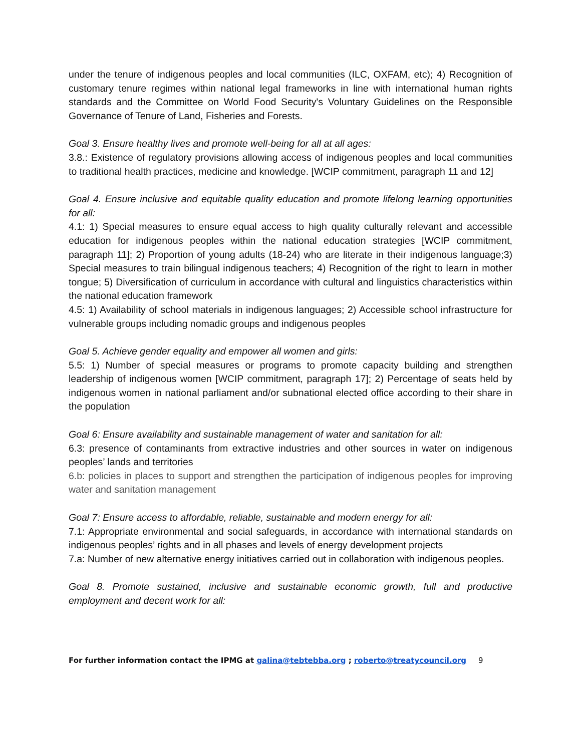under the tenure of indigenous peoples and local communities (ILC, OXFAM, etc); 4) Recognition of customary tenure regimes within national legal frameworks in line with international human rights standards and the Committee on World Food Security's Voluntary Guidelines on the Responsible Governance of Tenure of Land, Fisheries and Forests.
Goal 3. Ensure healthy lives and promote well-being for all at all ages:
3.8.: Existence of regulatory provisions allowing access of indigenous peoples and local communities to traditional health practices, medicine and knowledge. [WCIP commitment, paragraph 11 and 12]
Goal 4. Ensure inclusive and equitable quality education and promote lifelong learning opportunities for all:
4.1: 1) Special measures to ensure equal access to high quality culturally relevant and accessible education for indigenous peoples within the national education strategies [WCIP commitment, paragraph 11]; 2) Proportion of young adults (18-24) who are literate in their indigenous language;3) Special measures to train bilingual indigenous teachers; 4) Recognition of the right to learn in mother tongue; 5) Diversification of curriculum in accordance with cultural and linguistics characteristics within the national education framework
4.5: 1) Availability of school materials in indigenous languages; 2) Accessible school infrastructure for vulnerable groups including nomadic groups and indigenous peoples
Goal 5. Achieve gender equality and empower all women and girls:
5.5: 1) Number of special measures or programs to promote capacity building and strengthen leadership of indigenous women [WCIP commitment, paragraph 17]; 2) Percentage of seats held by indigenous women in national parliament and/or subnational elected office according to their share in the population
Goal 6: Ensure availability and sustainable management of water and sanitation for all:
6.3: presence of contaminants from extractive industries and other sources in water on indigenous peoples’ lands and territories
6.b: policies in places to support and strengthen the participation of indigenous peoples for improving water and sanitation management
Goal 7: Ensure access to affordable, reliable, sustainable and modern energy for all:
7.1: Appropriate environmental and social safeguards, in accordance with international standards on indigenous peoples’ rights and in all phases and levels of energy development projects
7.a: Number of new alternative energy initiatives carried out in collaboration with indigenous peoples.
Goal 8. Promote sustained, inclusive and sustainable economic growth, full and productive employment and decent work for all:
For further information contact the IPMG at galina@tebtebba.org ; roberto@treatycouncil.org 9